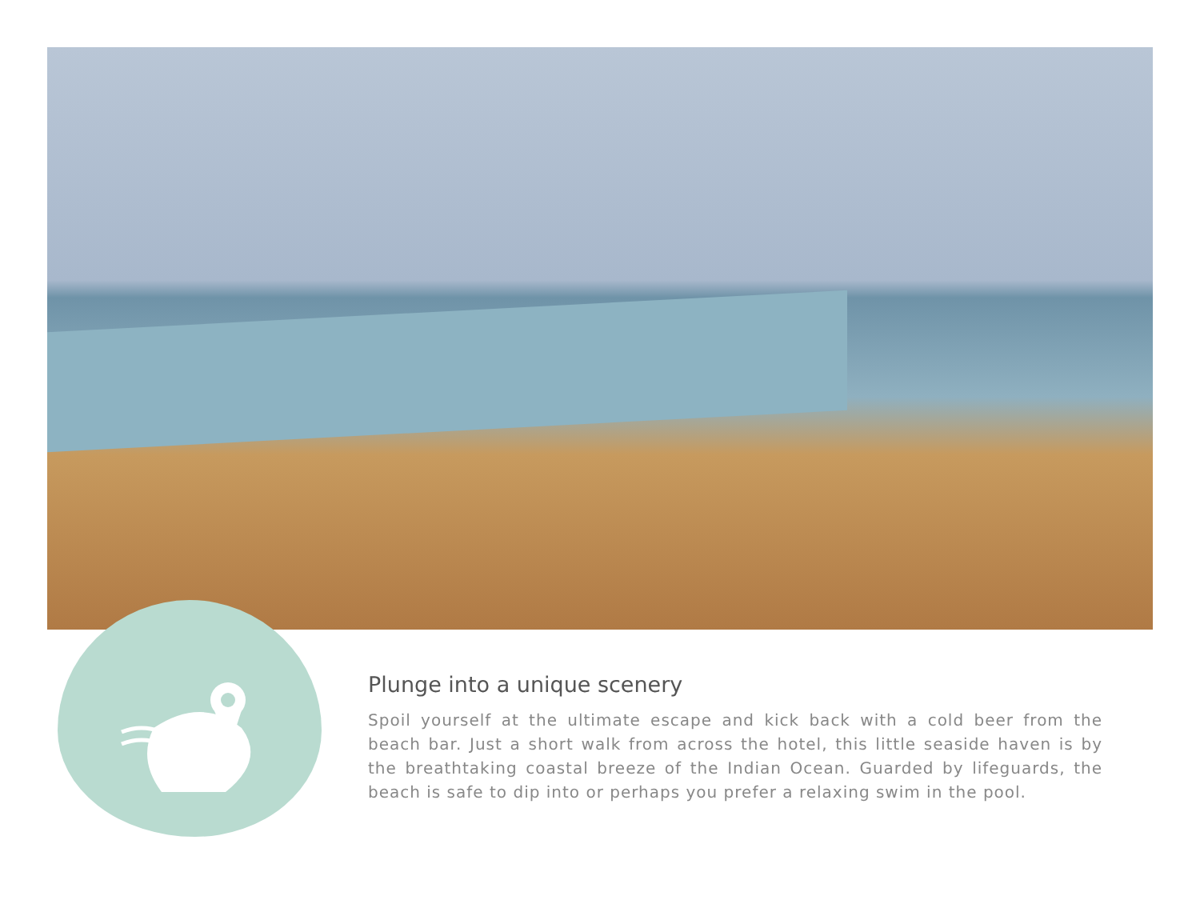Plunge into a unique scenery
Spoil yourself at the ultimate escape and kick back with a cold beer from the beach bar. Just a short walk from across the hotel, this little seaside haven is by the breathtaking coastal breeze of the Indian Ocean. Guarded by lifeguards, the beach is safe to dip into or perhaps you prefer a relaxing swim in the pool.